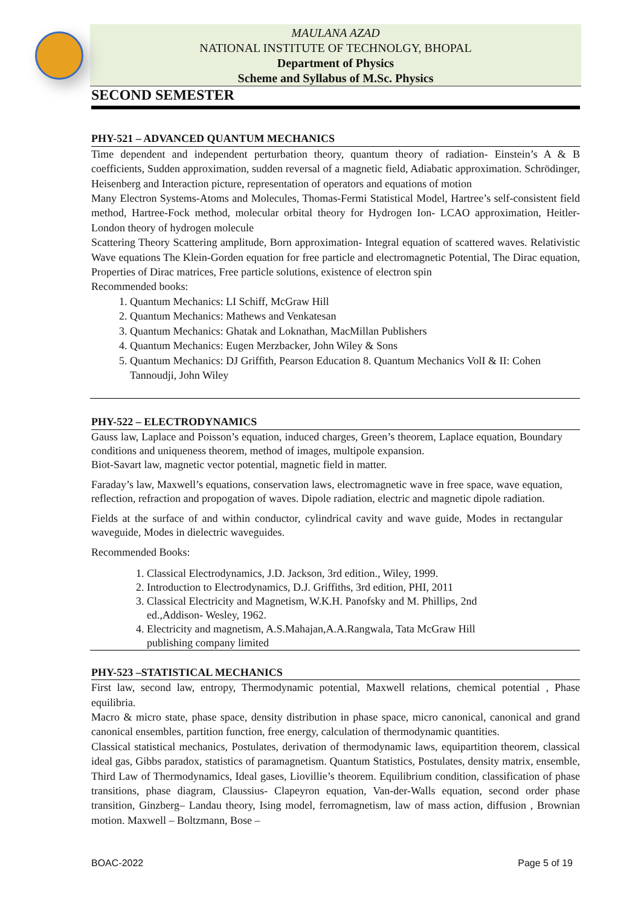MAULANA AZAD
NATIONAL INSTITUTE OF TECHNOLGY, BHOPAL
Department of Physics
Scheme and Syllabus of M.Sc. Physics
SECOND SEMESTER
PHY-521 – ADVANCED QUANTUM MECHANICS
Time dependent and independent perturbation theory, quantum theory of radiation- Einstein’s A & B coefficients, Sudden approximation, sudden reversal of a magnetic field, Adiabatic approximation. Schrödinger, Heisenberg and Interaction picture, representation of operators and equations of motion
Many Electron Systems-Atoms and Molecules, Thomas-Fermi Statistical Model, Hartree’s self-consistent field method, Hartree-Fock method, molecular orbital theory for Hydrogen Ion- LCAO approximation, Heitler-London theory of hydrogen molecule
Scattering Theory Scattering amplitude, Born approximation- Integral equation of scattered waves. Relativistic Wave equations The Klein-Gorden equation for free particle and electromagnetic Potential, The Dirac equation, Properties of Dirac matrices, Free particle solutions, existence of electron spin
Recommended books:
1. Quantum Mechanics: LI Schiff, McGraw Hill
2. Quantum Mechanics: Mathews and Venkatesan
3. Quantum Mechanics: Ghatak and Loknathan, MacMillan Publishers
4. Quantum Mechanics: Eugen Merzbacker, John Wiley & Sons
5. Quantum Mechanics: DJ Griffith, Pearson Education 8. Quantum Mechanics VolI & II: Cohen Tannoudji, John Wiley
PHY-522 – ELECTRODYNAMICS
Gauss law, Laplace and Poisson’s equation, induced charges, Green’s theorem, Laplace equation, Boundary conditions and uniqueness theorem, method of images, multipole expansion.
Biot-Savart law, magnetic vector potential, magnetic field in matter.
Faraday’s law, Maxwell’s equations, conservation laws, electromagnetic wave in free space, wave equation, reflection, refraction and propogation of waves. Dipole radiation, electric and magnetic dipole radiation.
Fields at the surface of and within conductor, cylindrical cavity and wave guide, Modes in rectangular waveguide, Modes in dielectric waveguides.
Recommended Books:
1. Classical Electrodynamics, J.D. Jackson, 3rd edition., Wiley, 1999.
2. Introduction to Electrodynamics, D.J. Griffiths, 3rd edition, PHI, 2011
3. Classical Electricity and Magnetism, W.K.H. Panofsky and M. Phillips, 2nd ed.,Addison- Wesley, 1962.
4. Electricity and magnetism, A.S.Mahajan,A.A.Rangwala, Tata McGraw Hill publishing company limited
PHY-523 –STATISTICAL MECHANICS
First law, second law, entropy, Thermodynamic potential, Maxwell relations, chemical potential , Phase equilibria.
Macro & micro state, phase space, density distribution in phase space, micro canonical, canonical and grand canonical ensembles, partition function, free energy, calculation of thermodynamic quantities.
Classical statistical mechanics, Postulates, derivation of thermodynamic laws, equipartition theorem, classical ideal gas, Gibbs paradox, statistics of paramagnetism. Quantum Statistics, Postulates, density matrix, ensemble, Third Law of Thermodynamics, Ideal gases, Liovillie’s theorem. Equilibrium condition, classification of phase transitions, phase diagram, Claussius- Clapeyron equation, Van-der-Walls equation, second order phase transition, Ginzberg– Landau theory, Ising model, ferromagnetism, law of mass action, diffusion , Brownian motion. Maxwell – Boltzmann, Bose –
BOAC-2022 Page 5 of 19